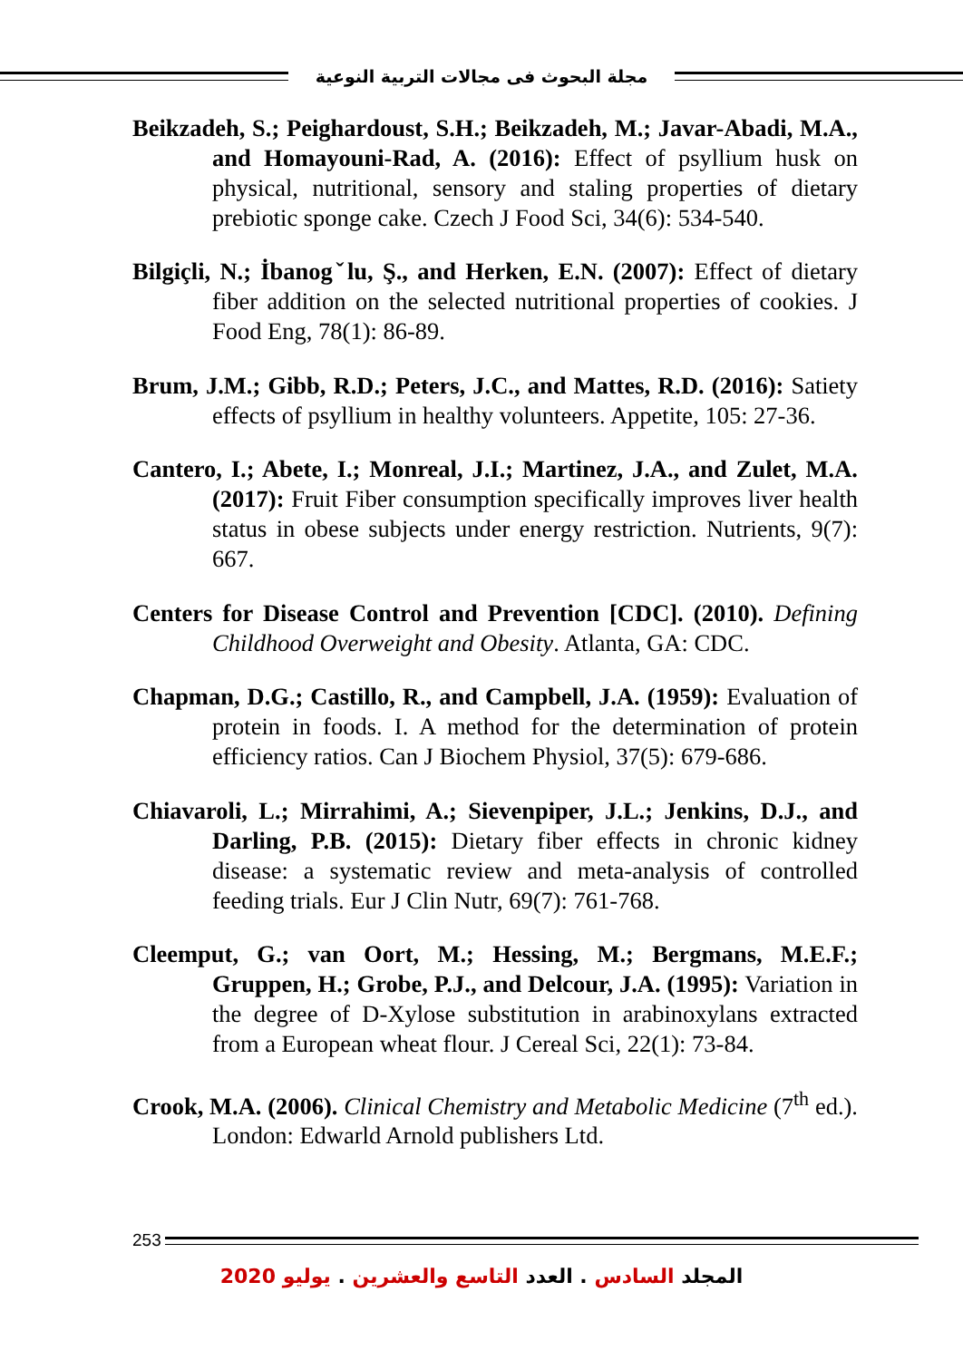مجلة البحوث فى مجالات التربية النوعية
Beikzadeh, S.; Peighardoust, S.H.; Beikzadeh, M.; Javar-Abadi, M.A., and Homayouni-Rad, A. (2016): Effect of psyllium husk on physical, nutritional, sensory and staling properties of dietary prebiotic sponge cake. Czech J Food Sci, 34(6): 534-540.
Bilgiçli, N.; İbanogˇlu, Ş., and Herken, E.N. (2007): Effect of dietary fiber addition on the selected nutritional properties of cookies. J Food Eng, 78(1): 86-89.
Brum, J.M.; Gibb, R.D.; Peters, J.C., and Mattes, R.D. (2016): Satiety effects of psyllium in healthy volunteers. Appetite, 105: 27-36.
Cantero, I.; Abete, I.; Monreal, J.I.; Martinez, J.A., and Zulet, M.A. (2017): Fruit Fiber consumption specifically improves liver health status in obese subjects under energy restriction. Nutrients, 9(7): 667.
Centers for Disease Control and Prevention [CDC]. (2010). Defining Childhood Overweight and Obesity. Atlanta, GA: CDC.
Chapman, D.G.; Castillo, R., and Campbell, J.A. (1959): Evaluation of protein in foods. I. A method for the determination of protein efficiency ratios. Can J Biochem Physiol, 37(5): 679-686.
Chiavaroli, L.; Mirrahimi, A.; Sievenpiper, J.L.; Jenkins, D.J., and Darling, P.B. (2015): Dietary fiber effects in chronic kidney disease: a systematic review and meta-analysis of controlled feeding trials. Eur J Clin Nutr, 69(7): 761-768.
Cleemput, G.; van Oort, M.; Hessing, M.; Bergmans, M.E.F.; Gruppen, H.; Grobe, P.J., and Delcour, J.A. (1995): Variation in the degree of D-Xylose substitution in arabinoxylans extracted from a European wheat flour. J Cereal Sci, 22(1): 73-84.
Crook, M.A. (2006). Clinical Chemistry and Metabolic Medicine (7<sup>th</sup> ed.). London: Edwarld Arnold publishers Ltd.
253
المجلد السادس . العدد التاسع والعشرين . يوليو 2020